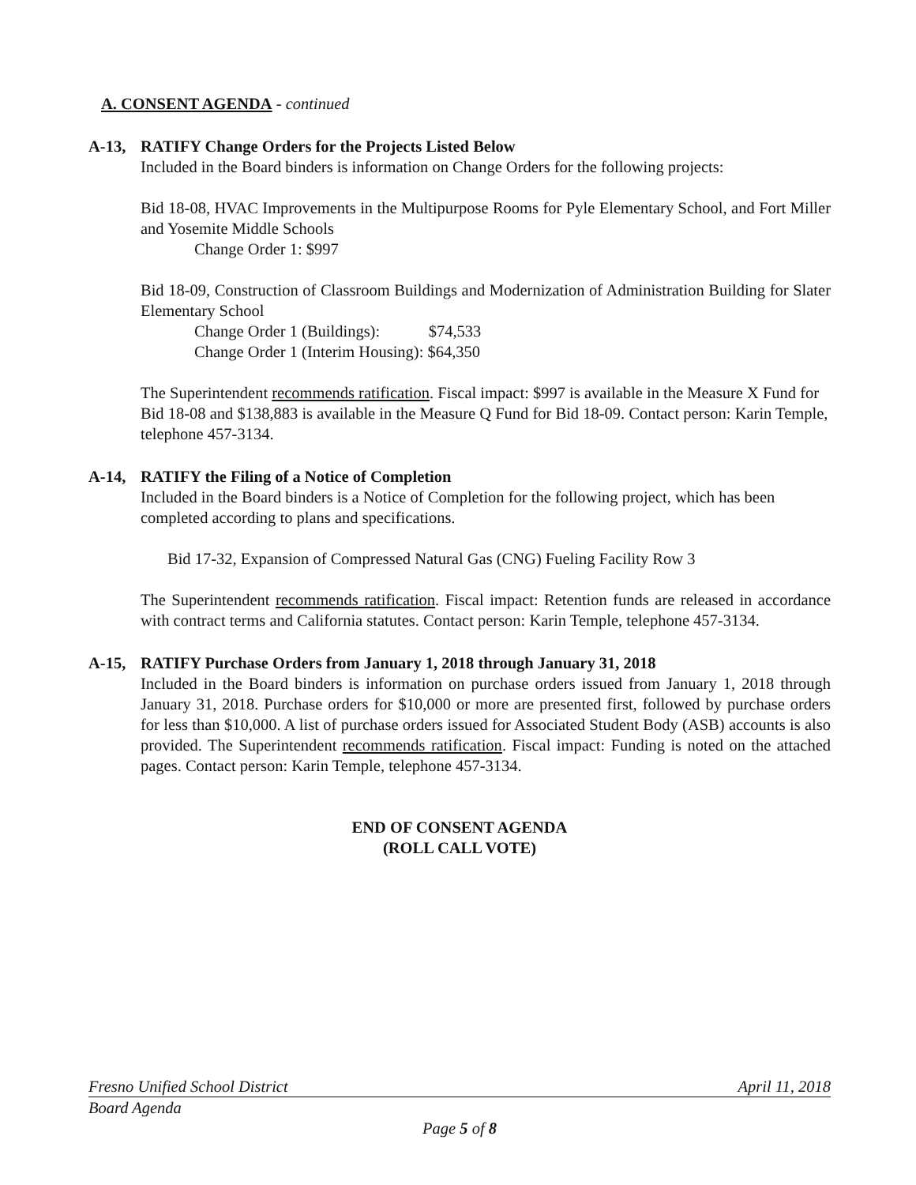A. CONSENT AGENDA - continued
A-13, RATIFY Change Orders for the Projects Listed Below
Included in the Board binders is information on Change Orders for the following projects:
Bid 18-08, HVAC Improvements in the Multipurpose Rooms for Pyle Elementary School, and Fort Miller and Yosemite Middle Schools
Change Order 1: $997
Bid 18-09, Construction of Classroom Buildings and Modernization of Administration Building for Slater Elementary School
Change Order 1 (Buildings): $74,533
Change Order 1 (Interim Housing): $64,350
The Superintendent recommends ratification. Fiscal impact: $997 is available in the Measure X Fund for Bid 18-08 and $138,883 is available in the Measure Q Fund for Bid 18-09. Contact person: Karin Temple, telephone 457-3134.
A-14, RATIFY the Filing of a Notice of Completion
Included in the Board binders is a Notice of Completion for the following project, which has been completed according to plans and specifications.
Bid 17-32, Expansion of Compressed Natural Gas (CNG) Fueling Facility Row 3
The Superintendent recommends ratification. Fiscal impact: Retention funds are released in accordance with contract terms and California statutes. Contact person: Karin Temple, telephone 457-3134.
A-15, RATIFY Purchase Orders from January 1, 2018 through January 31, 2018
Included in the Board binders is information on purchase orders issued from January 1, 2018 through January 31, 2018. Purchase orders for $10,000 or more are presented first, followed by purchase orders for less than $10,000. A list of purchase orders issued for Associated Student Body (ASB) accounts is also provided. The Superintendent recommends ratification. Fiscal impact: Funding is noted on the attached pages. Contact person: Karin Temple, telephone 457-3134.
END OF CONSENT AGENDA
(ROLL CALL VOTE)
Fresno Unified School District April 11, 2018
Board Agenda
Page 5 of 8